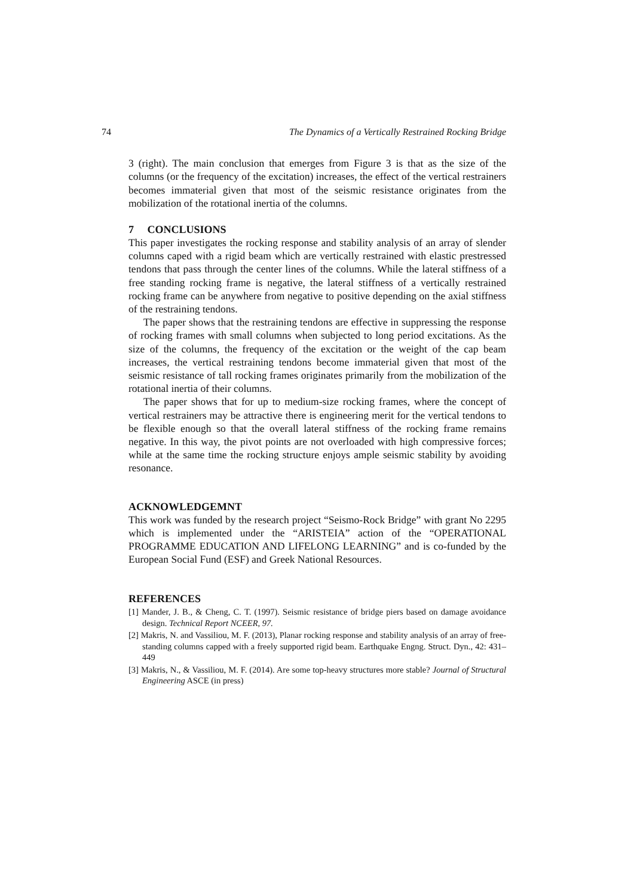74 The Dynamics of a Vertically Restrained Rocking Bridge
3 (right). The main conclusion that emerges from Figure 3 is that as the size of the columns (or the frequency of the excitation) increases, the effect of the vertical restrainers becomes immaterial given that most of the seismic resistance originates from the mobilization of the rotational inertia of the columns.
7 CONCLUSIONS
This paper investigates the rocking response and stability analysis of an array of slender columns caped with a rigid beam which are vertically restrained with elastic prestressed tendons that pass through the center lines of the columns. While the lateral stiffness of a free standing rocking frame is negative, the lateral stiffness of a vertically restrained rocking frame can be anywhere from negative to positive depending on the axial stiffness of the restraining tendons.
The paper shows that the restraining tendons are effective in suppressing the response of rocking frames with small columns when subjected to long period excitations. As the size of the columns, the frequency of the excitation or the weight of the cap beam increases, the vertical restraining tendons become immaterial given that most of the seismic resistance of tall rocking frames originates primarily from the mobilization of the rotational inertia of their columns.
The paper shows that for up to medium-size rocking frames, where the concept of vertical restrainers may be attractive there is engineering merit for the vertical tendons to be flexible enough so that the overall lateral stiffness of the rocking frame remains negative. In this way, the pivot points are not overloaded with high compressive forces; while at the same time the rocking structure enjoys ample seismic stability by avoiding resonance.
ACKNOWLEDGEMNT
This work was funded by the research project “Seismo-Rock Bridge” with grant No 2295 which is implemented under the “ARISTEIA” action of the “OPERATIONAL PROGRAMME EDUCATION AND LIFELONG LEARNING” and is co-funded by the European Social Fund (ESF) and Greek National Resources.
REFERENCES
[1] Mander, J. B., & Cheng, C. T. (1997). Seismic resistance of bridge piers based on damage avoidance design. Technical Report NCEER, 97.
[2] Makris, N. and Vassiliou, M. F. (2013), Planar rocking response and stability analysis of an array of free-standing columns capped with a freely supported rigid beam. Earthquake Engng. Struct. Dyn., 42: 431–449
[3] Makris, N., & Vassiliou, M. F. (2014). Are some top-heavy structures more stable? Journal of Structural Engineering ASCE (in press)